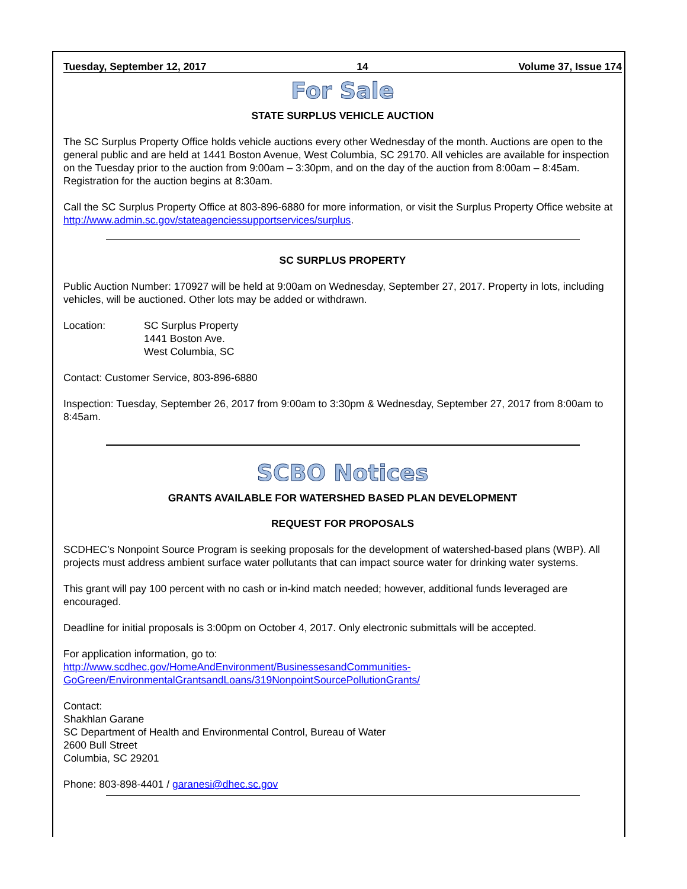Tuesday, September 12, 2017 14 Volume 37, Issue 174
For Sale
STATE SURPLUS VEHICLE AUCTION
The SC Surplus Property Office holds vehicle auctions every other Wednesday of the month. Auctions are open to the general public and are held at 1441 Boston Avenue, West Columbia, SC 29170. All vehicles are available for inspection on the Tuesday prior to the auction from 9:00am – 3:30pm, and on the day of the auction from 8:00am – 8:45am. Registration for the auction begins at 8:30am.
Call the SC Surplus Property Office at 803-896-6880 for more information, or visit the Surplus Property Office website at http://www.admin.sc.gov/stateagenciessupportservices/surplus.
SC SURPLUS PROPERTY
Public Auction Number: 170927 will be held at 9:00am on Wednesday, September 27, 2017. Property in lots, including vehicles, will be auctioned. Other lots may be added or withdrawn.
Location: SC Surplus Property
1441 Boston Ave.
West Columbia, SC
Contact: Customer Service, 803-896-6880
Inspection: Tuesday, September 26, 2017 from 9:00am to 3:30pm & Wednesday, September 27, 2017 from 8:00am to 8:45am.
SCBO Notices
GRANTS AVAILABLE FOR WATERSHED BASED PLAN DEVELOPMENT
REQUEST FOR PROPOSALS
SCDHEC’s Nonpoint Source Program is seeking proposals for the development of watershed-based plans (WBP). All projects must address ambient surface water pollutants that can impact source water for drinking water systems.
This grant will pay 100 percent with no cash or in-kind match needed; however, additional funds leveraged are encouraged.
Deadline for initial proposals is 3:00pm on October 4, 2017. Only electronic submittals will be accepted.
For application information, go to:
http://www.scdhec.gov/HomeAndEnvironment/BusinessesandCommunities-GoGreen/EnvironmentalGrantsandLoans/319NonpointSourcePollutionGrants/
Contact:
Shakhlan Garane
SC Department of Health and Environmental Control, Bureau of Water
2600 Bull Street
Columbia, SC 29201
Phone: 803-898-4401 / garanesi@dhec.sc.gov